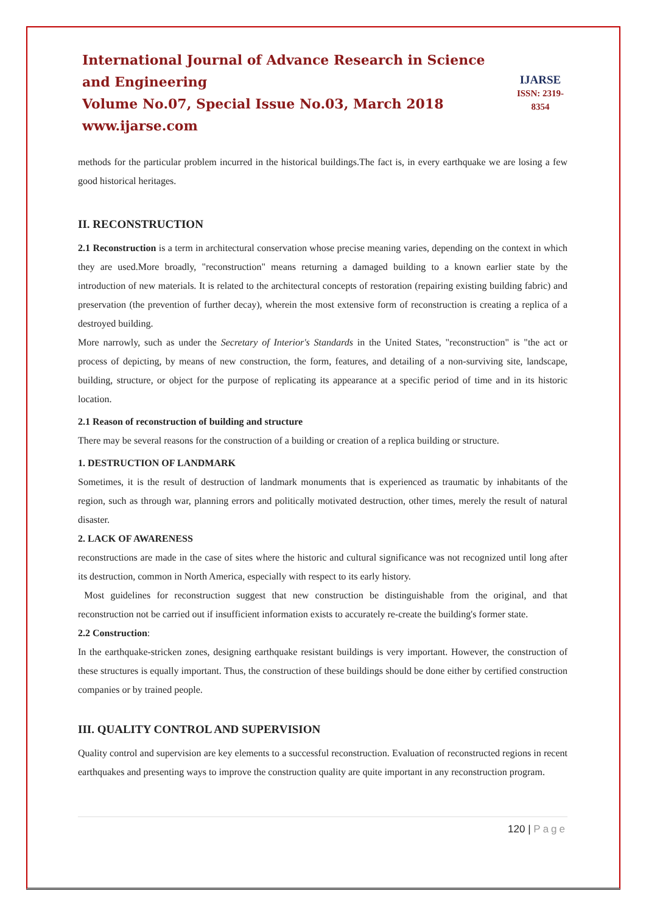International Journal of Advance Research in Science and Engineering
Volume No.07, Special Issue No.03, March 2018
www.ijarse.com
IJARSE
ISSN: 2319-8354
methods for the particular problem incurred in the historical buildings.The fact is, in every earthquake we are losing a few good historical heritages.
II. RECONSTRUCTION
2.1 Reconstruction is a term in architectural conservation whose precise meaning varies, depending on the context in which they are used.More broadly, "reconstruction" means returning a damaged building to a known earlier state by the introduction of new materials. It is related to the architectural concepts of restoration (repairing existing building fabric) and preservation (the prevention of further decay), wherein the most extensive form of reconstruction is creating a replica of a destroyed building.
More narrowly, such as under the Secretary of Interior's Standards in the United States, "reconstruction" is "the act or process of depicting, by means of new construction, the form, features, and detailing of a non-surviving site, landscape, building, structure, or object for the purpose of replicating its appearance at a specific period of time and in its historic location.
2.1 Reason of reconstruction of building and structure
There may be several reasons for the construction of a building or creation of a replica building or structure.
1. DESTRUCTION OF LANDMARK
Sometimes, it is the result of destruction of landmark monuments that is experienced as traumatic by inhabitants of the region, such as through war, planning errors and politically motivated destruction, other times, merely the result of natural disaster.
2. LACK OF AWARENESS
reconstructions are made in the case of sites where the historic and cultural significance was not recognized until long after its destruction, common in North America, especially with respect to its early history.
Most guidelines for reconstruction suggest that new construction be distinguishable from the original, and that reconstruction not be carried out if insufficient information exists to accurately re-create the building's former state.
2.2 Construction:
In the earthquake-stricken zones, designing earthquake resistant buildings is very important. However, the construction of these structures is equally important. Thus, the construction of these buildings should be done either by certified construction companies or by trained people.
III. QUALITY CONTROL AND SUPERVISION
Quality control and supervision are key elements to a successful reconstruction. Evaluation of reconstructed regions in recent earthquakes and presenting ways to improve the construction quality are quite important in any reconstruction program.
120 | Page